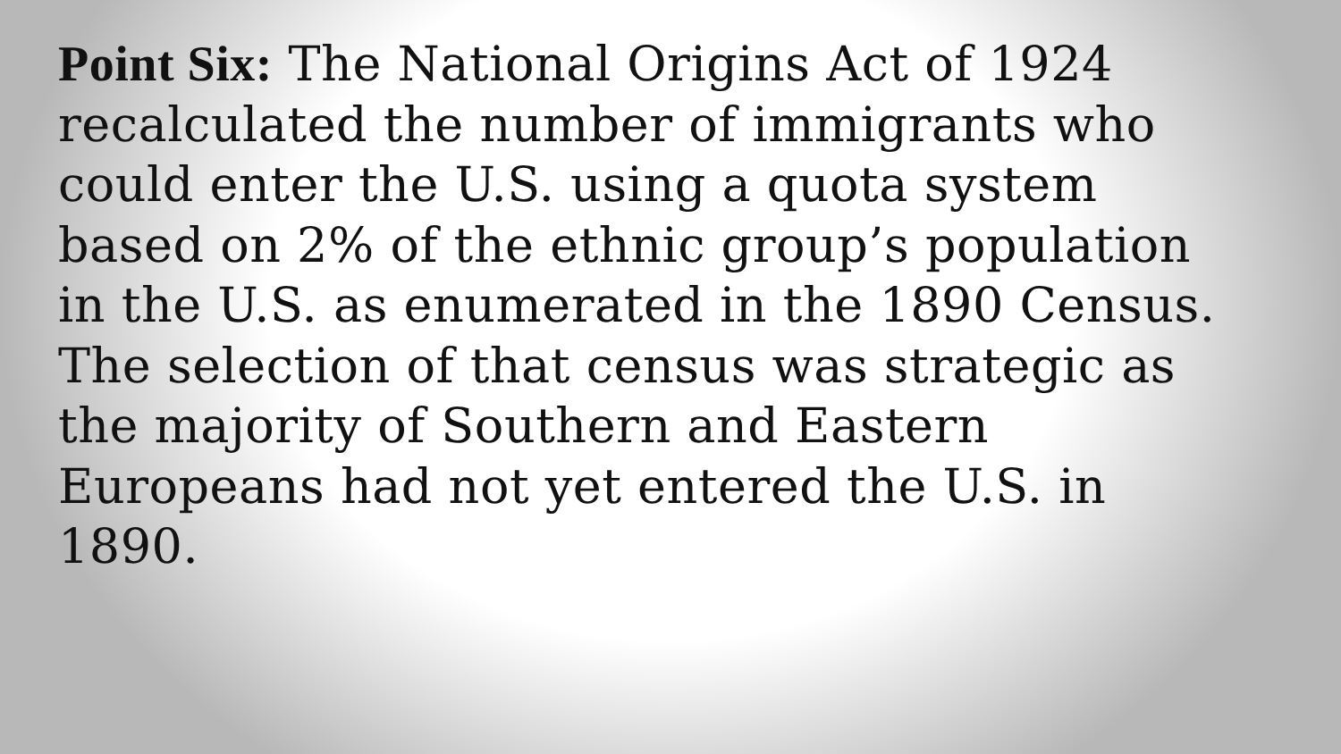Point Six: The National Origins Act of 1924 recalculated the number of immigrants who could enter the U.S. using a quota system based on 2% of the ethnic group’s population in the U.S. as enumerated in the 1890 Census. The selection of that census was strategic as the majority of Southern and Eastern Europeans had not yet entered the U.S. in 1890.